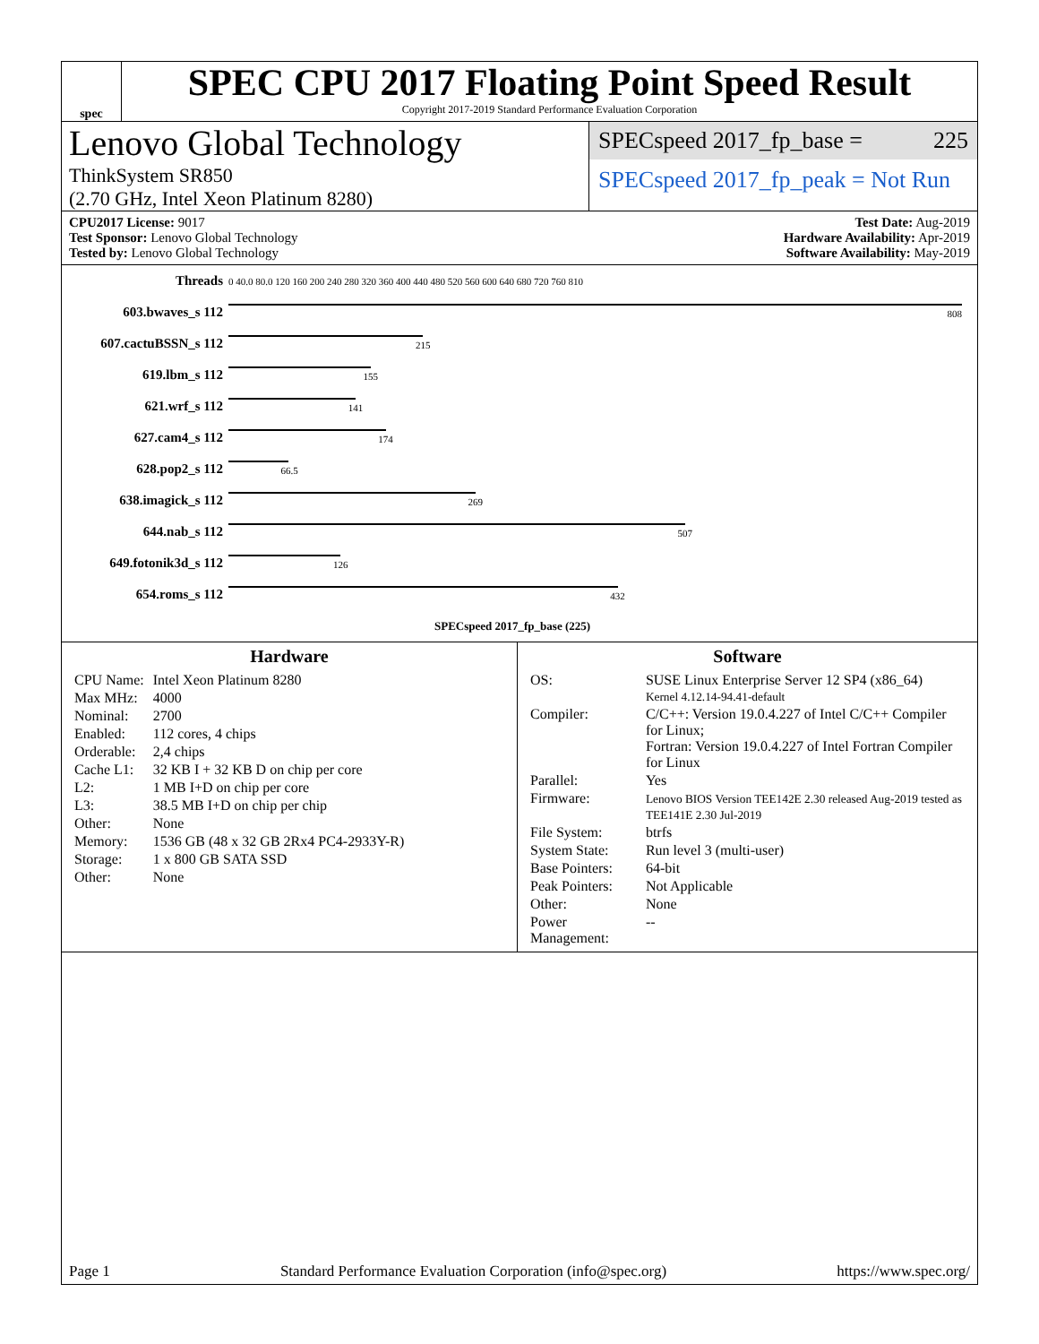spec
SPEC CPU 2017 Floating Point Speed Result
Copyright 2017-2019 Standard Performance Evaluation Corporation
Lenovo Global Technology
ThinkSystem SR850
(2.70 GHz, Intel Xeon Platinum 8280)
SPECspeed 2017_fp_base = 225
SPECspeed 2017_fp_peak = Not Run
CPU2017 License: 9017
Test Sponsor: Lenovo Global Technology
Tested by: Lenovo Global Technology
Test Date: Aug-2019
Hardware Availability: Apr-2019
Software Availability: May-2019
| Threads | 0 40.0 80.0 120 160 200 240 280 320 360 400 440 480 520 560 600 640 680 720 760 810 |
| 603.bwaves_s 112 | 808 |
| 607.cactuBSSN_s 112 | 215 |
| 619.lbm_s 112 | 155 |
| 621.wrf_s 112 | 141 |
| 627.cam4_s 112 | 174 |
| 628.pop2_s 112 | 66.5 |
| 638.imagick_s 112 | 269 |
| 644.nab_s 112 | 507 |
| 649.fotonik3d_s 112 | 126 |
| 654.roms_s 112 | 432 |
| | SPECspeed 2017_fp_base (225) |
Hardware
| CPU Name: | Intel Xeon Platinum 8280 |
| Max MHz: | 4000 |
| Nominal: | 2700 |
| Enabled: | 112 cores, 4 chips |
| Orderable: | 2,4 chips |
| Cache L1: | 32 KB I + 32 KB D on chip per core |
| L2: | 1 MB I+D on chip per core |
| L3: | 38.5 MB I+D on chip per chip |
| Other: | None |
| Memory: | 1536 GB (48 x 32 GB 2Rx4 PC4-2933Y-R) |
| Storage: | 1 x 800 GB SATA SSD |
| Other: | None |
Software
| OS: | SUSE Linux Enterprise Server 12 SP4 (x86_64) Kernel 4.12.14-94.41-default |
| Compiler: | C/C++: Version 19.0.4.227 of Intel C/C++ Compiler for Linux; Fortran: Version 19.0.4.227 of Intel Fortran Compiler for Linux |
| Parallel: | Yes |
| Firmware: | Lenovo BIOS Version TEE142E 2.30 released Aug-2019 tested as TEE141E 2.30 Jul-2019 |
| File System: | btrfs |
| System State: | Run level 3 (multi-user) |
| Base Pointers: | 64-bit |
| Peak Pointers: | Not Applicable |
| Other: | None |
| Power Management: | -- |
Page 1 Standard Performance Evaluation Corporation (info@spec.org) https://www.spec.org/